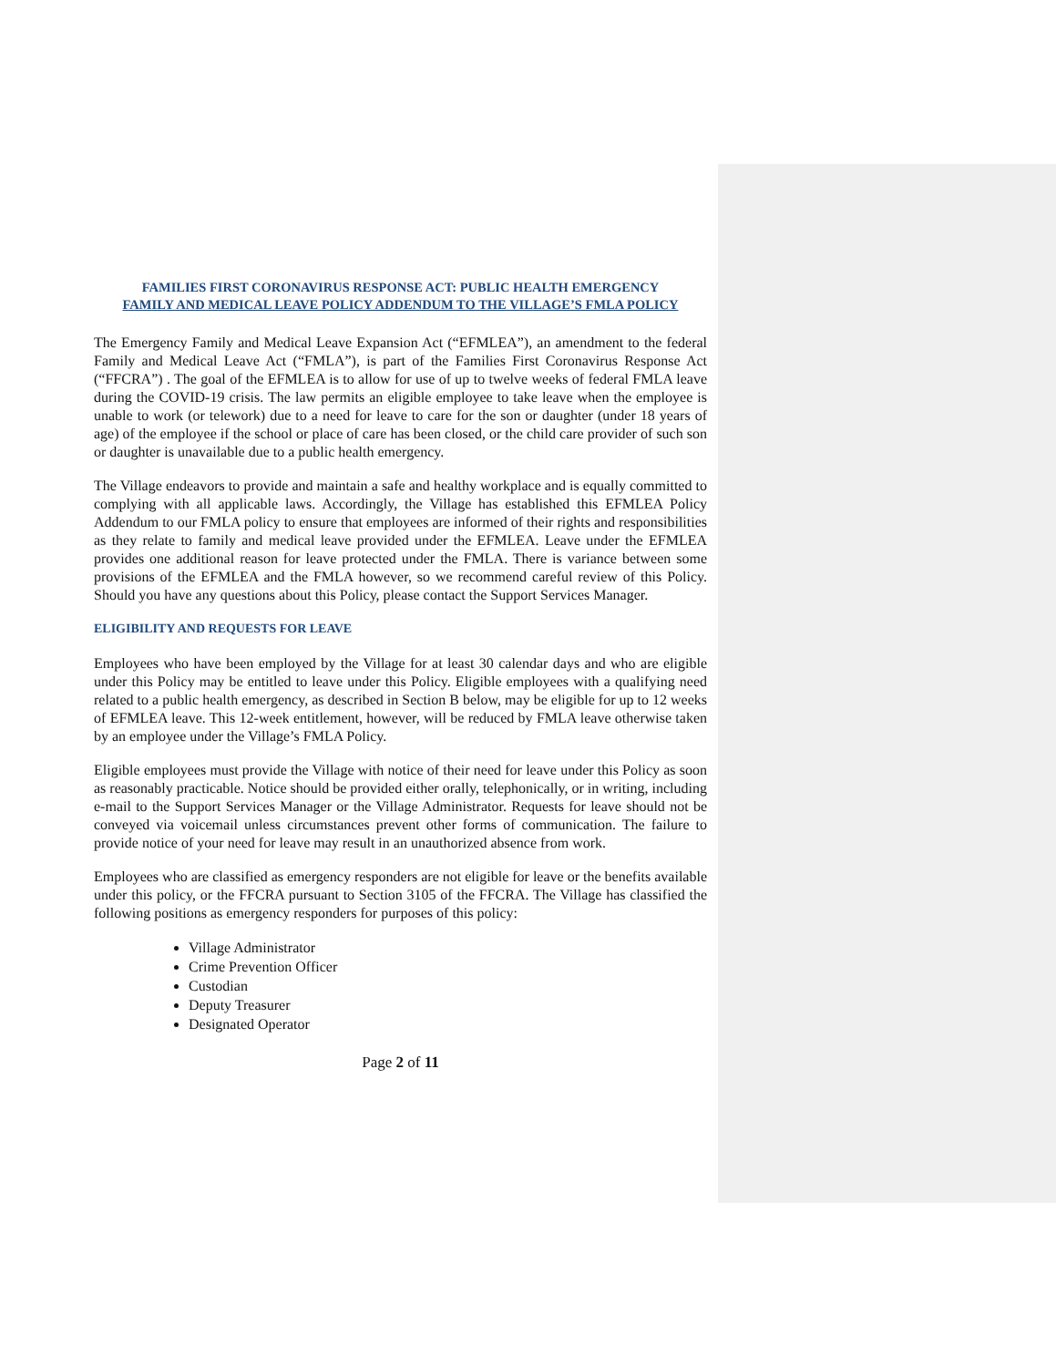FAMILIES FIRST CORONAVIRUS RESPONSE ACT: PUBLIC HEALTH EMERGENCY
FAMILY AND MEDICAL LEAVE POLICY ADDENDUM TO THE VILLAGE’S FMLA POLICY
The Emergency Family and Medical Leave Expansion Act (“EFMLEA”), an amendment to the federal Family and Medical Leave Act (“FMLA”), is part of the Families First Coronavirus Response Act (“FFCRA”) . The goal of the EFMLEA is to allow for use of up to twelve weeks of federal FMLA leave during the COVID-19 crisis. The law permits an eligible employee to take leave when the employee is unable to work (or telework) due to a need for leave to care for the son or daughter (under 18 years of age) of the employee if the school or place of care has been closed, or the child care provider of such son or daughter is unavailable due to a public health emergency.
The Village endeavors to provide and maintain a safe and healthy workplace and is equally committed to complying with all applicable laws. Accordingly, the Village has established this EFMLEA Policy Addendum to our FMLA policy to ensure that employees are informed of their rights and responsibilities as they relate to family and medical leave provided under the EFMLEA. Leave under the EFMLEA provides one additional reason for leave protected under the FMLA. There is variance between some provisions of the EFMLEA and the FMLA however, so we recommend careful review of this Policy. Should you have any questions about this Policy, please contact the Support Services Manager.
ELIGIBILITY AND REQUESTS FOR LEAVE
Employees who have been employed by the Village for at least 30 calendar days and who are eligible under this Policy may be entitled to leave under this Policy. Eligible employees with a qualifying need related to a public health emergency, as described in Section B below, may be eligible for up to 12 weeks of EFMLEA leave. This 12-week entitlement, however, will be reduced by FMLA leave otherwise taken by an employee under the Village’s FMLA Policy.
Eligible employees must provide the Village with notice of their need for leave under this Policy as soon as reasonably practicable. Notice should be provided either orally, telephonically, or in writing, including e-mail to the Support Services Manager or the Village Administrator. Requests for leave should not be conveyed via voicemail unless circumstances prevent other forms of communication. The failure to provide notice of your need for leave may result in an unauthorized absence from work.
Employees who are classified as emergency responders are not eligible for leave or the benefits available under this policy, or the FFCRA pursuant to Section 3105 of the FFCRA. The Village has classified the following positions as emergency responders for purposes of this policy:
Village Administrator
Crime Prevention Officer
Custodian
Deputy Treasurer
Designated Operator
Page 2 of 11